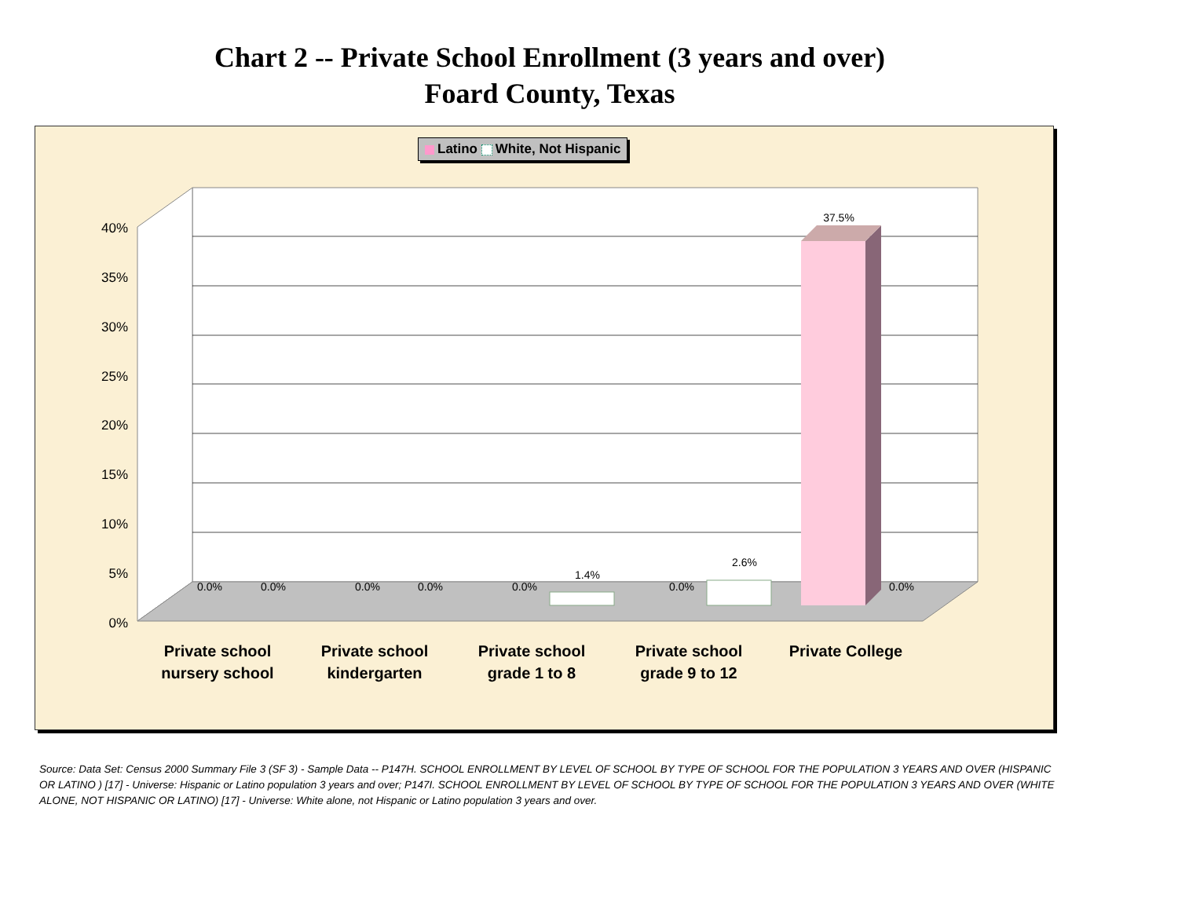Chart 2 -- Private School Enrollment (3 years and over)
Foard County, Texas
Latino White, Not Hispanic
40%
35%
30%
25%
20%
15%
10%
5%
0%
0.0%
0.0%
0.0%
0.0%
0.0%
1.4%
0.0%
2.6%
37.5%
0.0%
Private school
nursery school
Private school
kindergarten
Private school
grade 1 to 8
Private school
grade 9 to 12
Private College
Source: Data Set: Census 2000 Summary File 3 (SF 3) - Sample Data -- P147H. SCHOOL ENROLLMENT BY LEVEL OF SCHOOL BY TYPE OF SCHOOL FOR THE POPULATION 3 YEARS AND OVER (HISPANIC OR LATINO ) [17] - Universe: Hispanic or Latino population 3 years and over; P147I. SCHOOL ENROLLMENT BY LEVEL OF SCHOOL BY TYPE OF SCHOOL FOR THE POPULATION 3 YEARS AND OVER (WHITE ALONE, NOT HISPANIC OR LATINO) [17] - Universe: White alone, not Hispanic or Latino population 3 years and over.